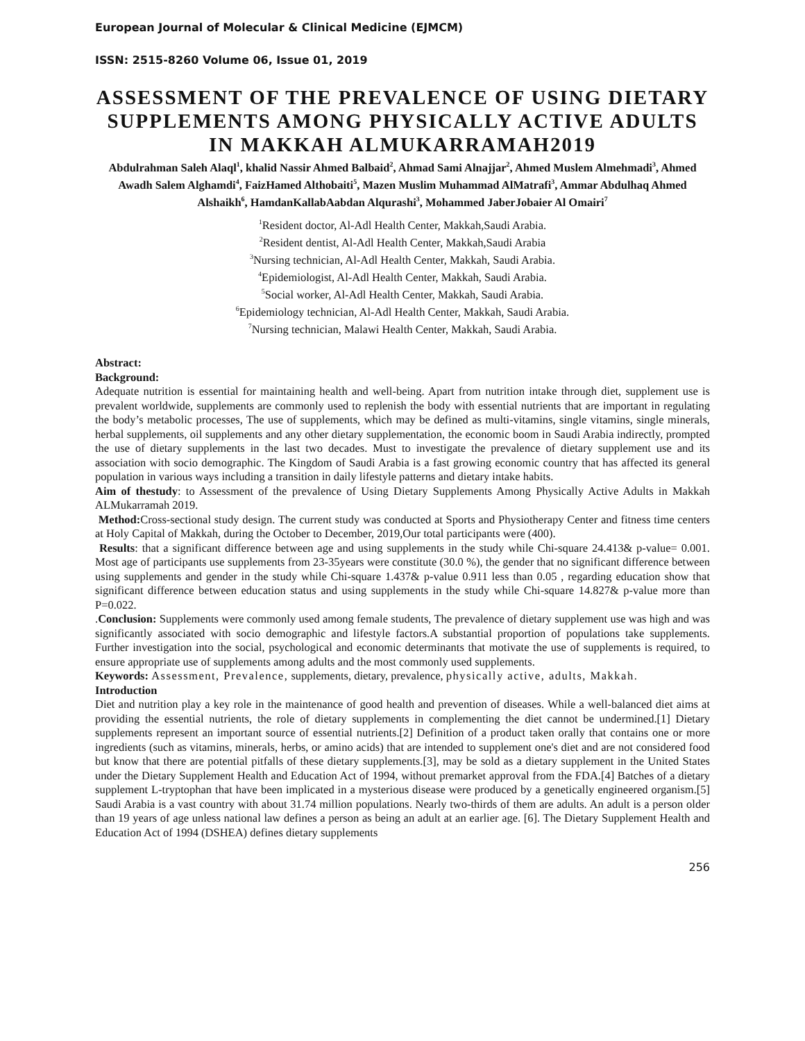European Journal of Molecular & Clinical Medicine (EJMCM)
ISSN: 2515-8260 Volume 06, Issue 01, 2019
ASSESSMENT OF THE PREVALENCE OF USING DIETARY SUPPLEMENTS AMONG PHYSICALLY ACTIVE ADULTS IN MAKKAH ALMUKARRAMAH2019
Abdulrahman Saleh Alaql<sup>1</sup>, khalid Nassir Ahmed Balbaid<sup>2</sup>, Ahmad Sami Alnajjar<sup>2</sup>, Ahmed Muslem Almehmadi<sup>3</sup>, Ahmed Awadh Salem Alghamdi<sup>4</sup>, FaizHamed Althobaiti<sup>5</sup>, Mazen Muslim Muhammad AlMatrafi<sup>3</sup>, Ammar Abdulhaq Ahmed Alshaikh<sup>6</sup>, HamdanKallabAabdan Alqurashi<sup>3</sup>, Mohammed JaberJobaier Al Omairi<sup>7</sup>
<sup>1</sup> Resident doctor, Al-Adl Health Center, Makkah,Saudi Arabia.
<sup>2</sup> Resident dentist, Al-Adl Health Center, Makkah,Saudi Arabia
<sup>3</sup> Nursing technician, Al-Adl Health Center, Makkah, Saudi Arabia.
<sup>4</sup> Epidemiologist, Al-Adl Health Center, Makkah, Saudi Arabia.
<sup>5</sup> Social worker, Al-Adl Health Center, Makkah, Saudi Arabia.
<sup>6</sup> Epidemiology technician, Al-Adl Health Center, Makkah, Saudi Arabia.
<sup>7</sup> Nursing technician, Malawi Health Center, Makkah, Saudi Arabia.
Abstract:
Background:
Adequate nutrition is essential for maintaining health and well-being. Apart from nutrition intake through diet, supplement use is prevalent worldwide, supplements are commonly used to replenish the body with essential nutrients that are important in regulating the body’s metabolic processes, The use of supplements, which may be defined as multi-vitamins, single vitamins, single minerals, herbal supplements, oil supplements and any other dietary supplementation, the economic boom in Saudi Arabia indirectly, prompted the use of dietary supplements in the last two decades. Must to investigate the prevalence of dietary supplement use and its association with socio demographic. The Kingdom of Saudi Arabia is a fast growing economic country that has affected its general population in various ways including a transition in daily lifestyle patterns and dietary intake habits.
Aim of thestudy: to Assessment of the prevalence of Using Dietary Supplements Among Physically Active Adults in Makkah ALMukarramah 2019.
Method: Cross-sectional study design. The current study was conducted at Sports and Physiotherapy Center and fitness time centers at Holy Capital of Makkah, during the October to December, 2019,Our total participants were (400).
Results: that a significant difference between age and using supplements in the study while Chi-square 24.413& p-value= 0.001. Most age of participants use supplements from 23-35years were constitute (30.0 %), the gender that no significant difference between using supplements and gender in the study while Chi-square 1.437& p-value 0.911 less than 0.05 , regarding education show that significant difference between education status and using supplements in the study while Chi-square 14.827& p-value more than P=0.022.
.Conclusion: Supplements were commonly used among female students, The prevalence of dietary supplement use was high and was significantly associated with socio demographic and lifestyle factors.A substantial proportion of populations take supplements. Further investigation into the social, psychological and economic determinants that motivate the use of supplements is required, to ensure appropriate use of supplements among adults and the most commonly used supplements.
Keywords: Assessment, Prevalence, supplements, dietary, prevalence, physically active, adults, Makkah.
Introduction
Diet and nutrition play a key role in the maintenance of good health and prevention of diseases. While a well-balanced diet aims at providing the essential nutrients, the role of dietary supplements in complementing the diet cannot be undermined.[1] Dietary supplements represent an important source of essential nutrients.[2] Definition of a product taken orally that contains one or more ingredients (such as vitamins, minerals, herbs, or amino acids) that are intended to supplement one's diet and are not considered food but know that there are potential pitfalls of these dietary supplements.[3], may be sold as a dietary supplement in the United States under the Dietary Supplement Health and Education Act of 1994, without premarket approval from the FDA.[4] Batches of a dietary supplement L-tryptophan that have been implicated in a mysterious disease were produced by a genetically engineered organism.[5] Saudi Arabia is a vast country with about 31.74 million populations. Nearly two-thirds of them are adults. An adult is a person older than 19 years of age unless national law defines a person as being an adult at an earlier age. [6]. The Dietary Supplement Health and Education Act of 1994 (DSHEA) defines dietary supplements
256